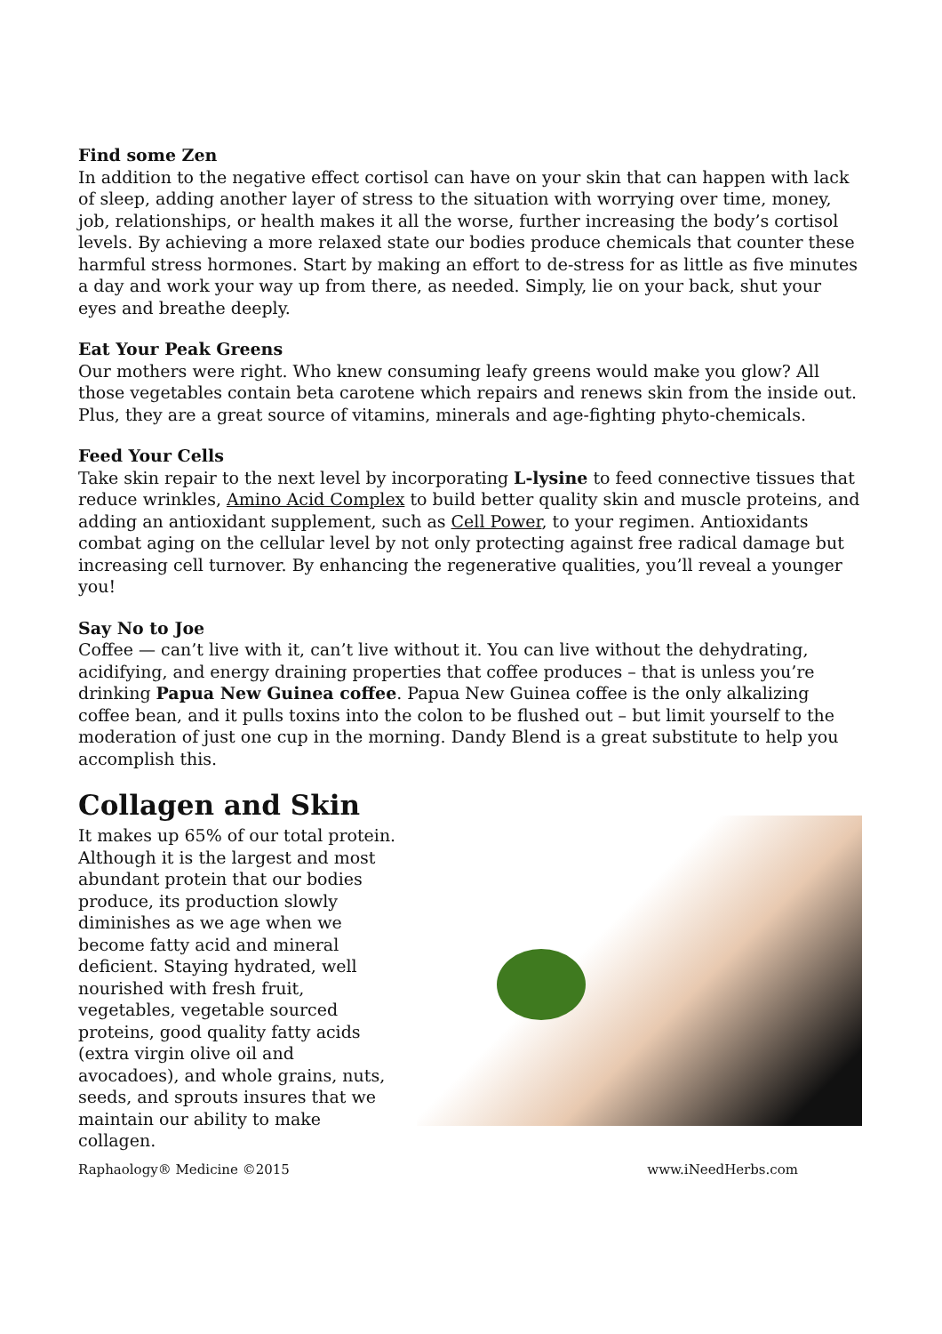Find some Zen
In addition to the negative effect cortisol can have on your skin that can happen with lack of sleep, adding another layer of stress to the situation with worrying over time, money, job, relationships, or health makes it all the worse, further increasing the body’s cortisol levels. By achieving a more relaxed state our bodies produce chemicals that counter these harmful stress hormones. Start by making an effort to de-stress for as little as five minutes a day and work your way up from there, as needed. Simply, lie on your back, shut your eyes and breathe deeply.
Eat Your Peak Greens
Our mothers were right. Who knew consuming leafy greens would make you glow? All those vegetables contain beta carotene which repairs and renews skin from the inside out. Plus, they are a great source of vitamins, minerals and age-fighting phyto-chemicals.
Feed Your Cells
Take skin repair to the next level by incorporating L-lysine to feed connective tissues that reduce wrinkles, Amino Acid Complex to build better quality skin and muscle proteins, and adding an antioxidant supplement, such as Cell Power, to your regimen. Antioxidants combat aging on the cellular level by not only protecting against free radical damage but increasing cell turnover. By enhancing the regenerative qualities, you’ll reveal a younger you!
Say No to Joe
Coffee — can’t live with it, can’t live without it. You can live without the dehydrating, acidifying, and energy draining properties that coffee produces – that is unless you’re drinking Papua New Guinea coffee. Papua New Guinea coffee is the only alkalizing coffee bean, and it pulls toxins into the colon to be flushed out – but limit yourself to the moderation of just one cup in the morning. Dandy Blend is a great substitute to help you accomplish this.
Collagen and Skin
It makes up 65% of our total protein. Although it is the largest and most abundant protein that our bodies produce, its production slowly diminishes as we age when we become fatty acid and mineral deficient. Staying hydrated, well nourished with fresh fruit, vegetables, vegetable sourced proteins, good quality fatty acids (extra virgin olive oil and avocadoes), and whole grains, nuts, seeds, and sprouts insures that we maintain our ability to make collagen.
Raphaology® Medicine ©2015 www.iNeedHerbs.com